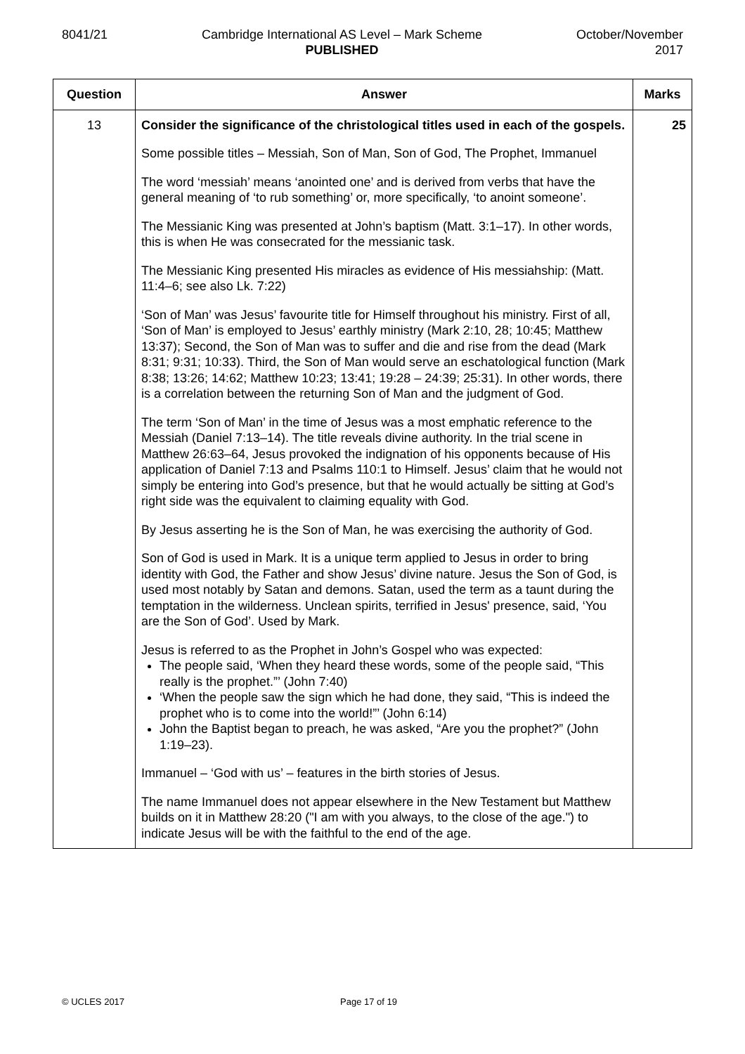8041/21 Cambridge International AS Level – Mark Scheme
PUBLISHED
October/November
2017
| Question | Answer | Marks |
| --- | --- | --- |
| 13 | Consider the significance of the christological titles used in each of the gospels. Some possible titles – Messiah, Son of Man, Son of God, The Prophet, Immanuel The word ‘messiah’ means ‘anointed one’ and is derived from verbs that have the general meaning of ‘to rub something’ or, more specifically, ‘to anoint someone’. The Messianic King was presented at John’s baptism (Matt. 3:1–17). In other words, this is when He was consecrated for the messianic task. The Messianic King presented His miracles as evidence of His messiahship: (Matt. 11:4–6; see also Lk. 7:22) ‘Son of Man’ was Jesus’ favourite title for Himself throughout his ministry. First of all, ‘Son of Man’ is employed to Jesus’ earthly ministry (Mark 2:10, 28; 10:45; Matthew 13:37); Second, the Son of Man was to suffer and die and rise from the dead (Mark 8:31; 9:31; 10:33). Third, the Son of Man would serve an eschatological function (Mark 8:38; 13:26; 14:62; Matthew 10:23; 13:41; 19:28 – 24:39; 25:31). In other words, there is a correlation between the returning Son of Man and the judgment of God. The term ‘Son of Man’ in the time of Jesus was a most emphatic reference to the Messiah (Daniel 7:13–14). The title reveals divine authority. In the trial scene in Matthew 26:63–64, Jesus provoked the indignation of his opponents because of His application of Daniel 7:13 and Psalms 110:1 to Himself. Jesus’ claim that he would not simply be entering into God’s presence, but that he would actually be sitting at God’s right side was the equivalent to claiming equality with God. By Jesus asserting he is the Son of Man, he was exercising the authority of God. Son of God is used in Mark. It is a unique term applied to Jesus in order to bring identity with God, the Father and show Jesus’ divine nature. Jesus the Son of God, is used most notably by Satan and demons. Satan, used the term as a taunt during the temptation in the wilderness. Unclean spirits, terrified in Jesus' presence, said, ‘You are the Son of God’. Used by Mark. Jesus is referred to as the Prophet in John’s Gospel who was expected: The people said, ‘When they heard these words, some of the people said, “This really is the prophet.”’ (John 7:40) ‘When the people saw the sign which he had done, they said, “This is indeed the prophet who is to come into the world!”’ (John 6:14) John the Baptist began to preach, he was asked, “Are you the prophet?” (John 1:19–23). Immanuel – ‘God with us’ – features in the birth stories of Jesus. The name Immanuel does not appear elsewhere in the New Testament but Matthew builds on it in Matthew 28:20 ("I am with you always, to the close of the age.") to indicate Jesus will be with the faithful to the end of the age. | 25 |
© UCLES 2017 Page 17 of 19